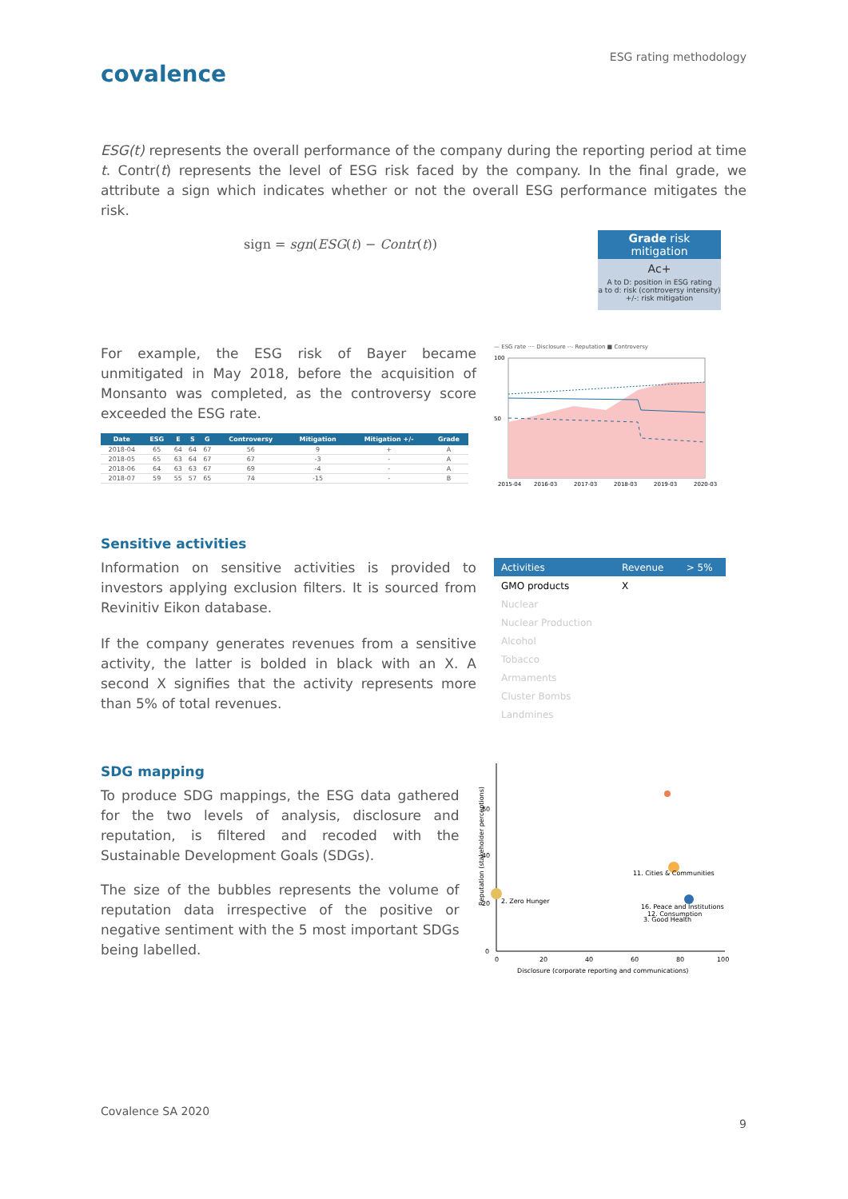ESG rating methodology
covalence
ESG(t) represents the overall performance of the company during the reporting period at time t. Contr(t) represents the level of ESG risk faced by the company. In the final grade, we attribute a sign which indicates whether or not the overall ESG performance mitigates the risk.
sign = sgn(ESG(t) − Contr(t))
Grade risk mitigation
Ac+
A to D: position in ESG rating
a to d: risk (controversy intensity)
+/-: risk mitigation
For example, the ESG risk of Bayer became unmitigated in May 2018, before the acquisition of Monsanto was completed, as the controversy score exceeded the ESG rate.
| Date | ESG | E | S | G | Controversy | Mitigation | Mitigation +/- | Grade |
| --- | --- | --- | --- | --- | --- | --- | --- | --- |
| 2018-04 | 65 | 64 | 64 | 67 | 56 | 9 | + | A |
| 2018-05 | 65 | 63 | 64 | 67 | 67 | -3 | - | A |
| 2018-06 | 64 | 63 | 63 | 67 | 69 | -4 | - | A |
| 2018-07 | 59 | 55 | 57 | 65 | 74 | -15 | - | B |
— ESG rate ···· Disclosure -·- Reputation ■ Controversy
100
50
2015-04
2016-03
2017-03
2018-03
2019-03
2020-03
Sensitive activities
Information on sensitive activities is provided to investors applying exclusion filters. It is sourced from Revinitiv Eikon database.
If the company generates revenues from a sensitive activity, the latter is bolded in black with an X. A second X signifies that the activity represents more than 5% of total revenues.
| Activities | Revenue | > 5% |
| --- | --- | --- |
| GMO products | X | |
| Nuclear | | |
| Nuclear Production | | |
| Alcohol | | |
| Tobacco | | |
| Armaments | | |
| Cluster Bombs | | |
| Landmines | | |
SDG mapping
To produce SDG mappings, the ESG data gathered for the two levels of analysis, disclosure and reputation, is filtered and recoded with the Sustainable Development Goals (SDGs).
The size of the bubbles represents the volume of reputation data irrespective of the positive or negative sentiment with the 5 most important SDGs being labelled.
60
40
20
0
0
20
40
60
80
100
Disclosure (corporate reporting and communications)
Reputation (stakeholder perceptions)
2. Zero Hunger
11. Cities & Communities
16. Peace and Institutions
12. Consumption
3. Good Health
Covalence SA 2020
9